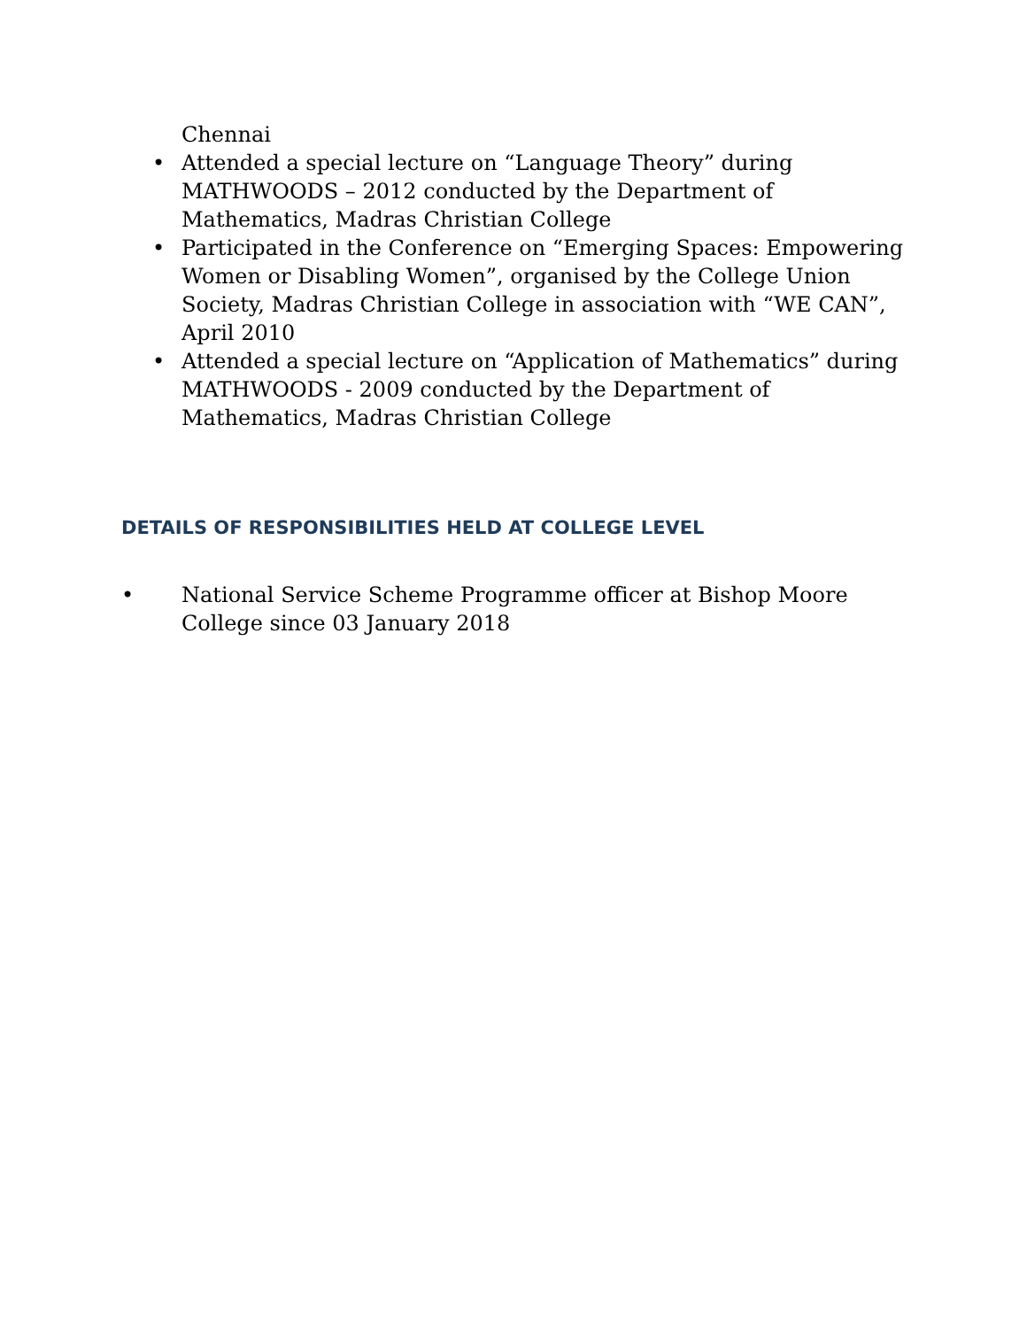Chennai
• Attended a special lecture on “Language Theory” during MATHWOODS – 2012 conducted by the Department of Mathematics, Madras Christian College
• Participated in the Conference on “Emerging Spaces: Empowering Women or Disabling Women”, organised by the College Union Society, Madras Christian College in association with “WE CAN”, April 2010
• Attended a special lecture on “Application of Mathematics” during MATHWOODS - 2009 conducted by the Department of Mathematics, Madras Christian College
DETAILS OF RESPONSIBILITIES HELD AT COLLEGE LEVEL
• National Service Scheme Programme officer at Bishop Moore College since 03 January 2018